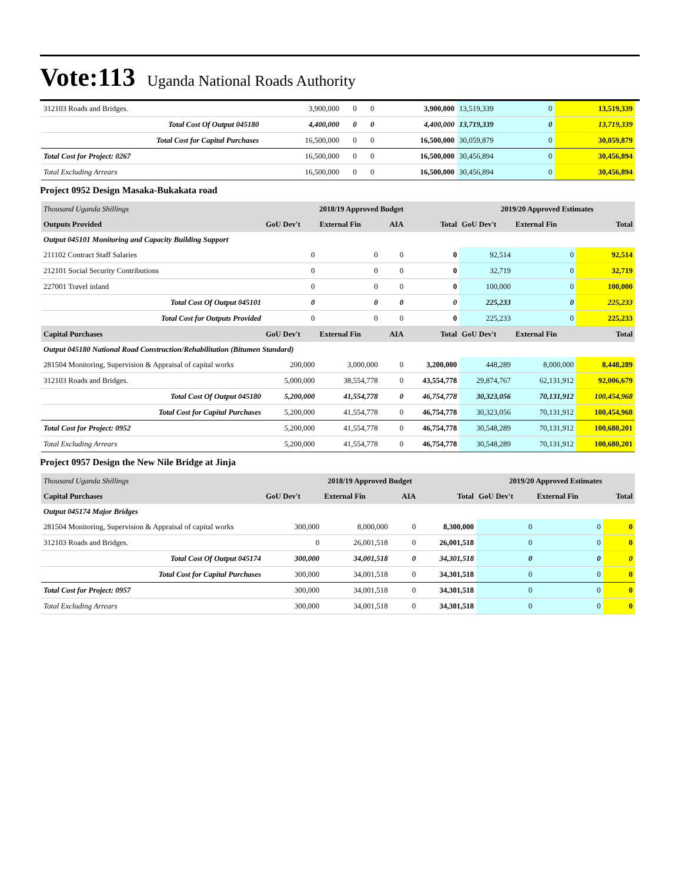Vote:113 Uganda National Roads Authority
| 312103 Roads and Bridges. | 3,900,000 | 0 | 0 | 3,900,000 | 13,519,339 | 0 | 13,519,339 |
| Total Cost Of Output 045180 | 4,400,000 | 0 | 0 | 4,400,000 | 13,719,339 | 0 | 13,719,339 |
| Total Cost for Capital Purchases | 16,500,000 | 0 | 0 | 16,500,000 | 30,059,879 | 0 | 30,059,879 |
| Total Cost for Project: 0267 | 16,500,000 | 0 | 0 | 16,500,000 | 30,456,894 | 0 | 30,456,894 |
| Total Excluding Arrears | 16,500,000 | 0 | 0 | 16,500,000 | 30,456,894 | 0 | 30,456,894 |
Project 0952 Design Masaka-Bukakata road
| Thousand Uganda Shillings | 2018/19 Approved Budget | | | | 2019/20 Approved Estimates | | |
| Outputs Provided | GoU Dev't | External Fin | AIA | Total | GoU Dev't | External Fin | Total |
| Output 045101 Monitoring and Capacity Building Support | | | | | | | |
| 211102 Contract Staff Salaries | 0 | 0 | 0 | 0 | 92,514 | 0 | 92,514 |
| 212101 Social Security Contributions | 0 | 0 | 0 | 0 | 32,719 | 0 | 32,719 |
| 227001 Travel inland | 0 | 0 | 0 | 0 | 100,000 | 0 | 100,000 |
| Total Cost Of Output 045101 | 0 | 0 | 0 | 0 | 225,233 | 0 | 225,233 |
| Total Cost for Outputs Provided | 0 | 0 | 0 | 0 | 225,233 | 0 | 225,233 |
| Capital Purchases | GoU Dev't | External Fin | AIA | Total | GoU Dev't | External Fin | Total |
| Output 045180 National Road Construction/Rehabilitation (Bitumen Standard) | | | | | | | |
| 281504 Monitoring, Supervision & Appraisal of capital works | 200,000 | 3,000,000 | 0 | 3,200,000 | 448,289 | 8,000,000 | 8,448,289 |
| 312103 Roads and Bridges. | 5,000,000 | 38,554,778 | 0 | 43,554,778 | 29,874,767 | 62,131,912 | 92,006,679 |
| Total Cost Of Output 045180 | 5,200,000 | 41,554,778 | 0 | 46,754,778 | 30,323,056 | 70,131,912 | 100,454,968 |
| Total Cost for Capital Purchases | 5,200,000 | 41,554,778 | 0 | 46,754,778 | 30,323,056 | 70,131,912 | 100,454,968 |
| Total Cost for Project: 0952 | 5,200,000 | 41,554,778 | 0 | 46,754,778 | 30,548,289 | 70,131,912 | 100,680,201 |
| Total Excluding Arrears | 5,200,000 | 41,554,778 | 0 | 46,754,778 | 30,548,289 | 70,131,912 | 100,680,201 |
Project 0957 Design the New Nile Bridge at Jinja
| Thousand Uganda Shillings | 2018/19 Approved Budget | | | | 2019/20 Approved Estimates | | |
| Capital Purchases | GoU Dev't | External Fin | AIA | Total | GoU Dev't | External Fin | Total |
| Output 045174 Major Bridges | | | | | | | |
| 281504 Monitoring, Supervision & Appraisal of capital works | 300,000 | 8,000,000 | 0 | 8,300,000 | 0 | 0 | 0 |
| 312103 Roads and Bridges. | 0 | 26,001,518 | 0 | 26,001,518 | 0 | 0 | 0 |
| Total Cost Of Output 045174 | 300,000 | 34,001,518 | 0 | 34,301,518 | 0 | 0 | 0 |
| Total Cost for Capital Purchases | 300,000 | 34,001,518 | 0 | 34,301,518 | 0 | 0 | 0 |
| Total Cost for Project: 0957 | 300,000 | 34,001,518 | 0 | 34,301,518 | 0 | 0 | 0 |
| Total Excluding Arrears | 300,000 | 34,001,518 | 0 | 34,301,518 | 0 | 0 | 0 |